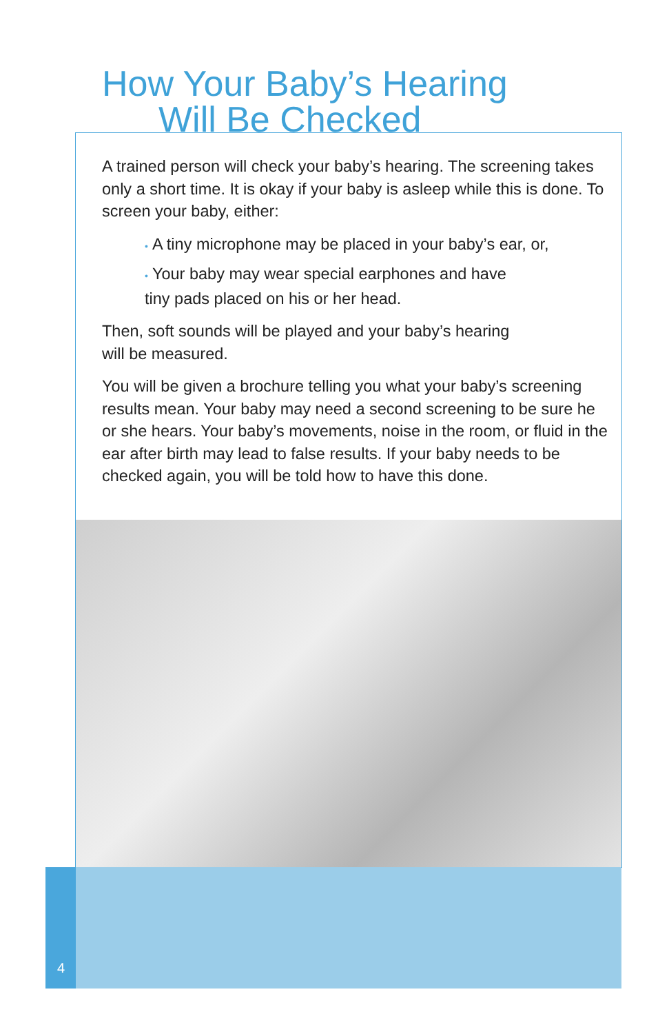How Your Baby’s Hearing
Will Be Checked
A trained person will check your baby’s hearing. The screening takes only a short time. It is okay if your baby is asleep while this is done. To screen your baby, either:
• A tiny microphone may be placed in your baby’s ear, or,
• Your baby may wear special earphones and have
tiny pads placed on his or her head.
Then, soft sounds will be played and your baby’s hearing
will be measured.
You will be given a brochure telling you what your baby’s screening results mean. Your baby may need a second screening to be sure he or she hears. Your baby’s movements, noise in the room, or fluid in the ear after birth may lead to false results. If your baby needs to be checked again, you will be told how to have this done.
4